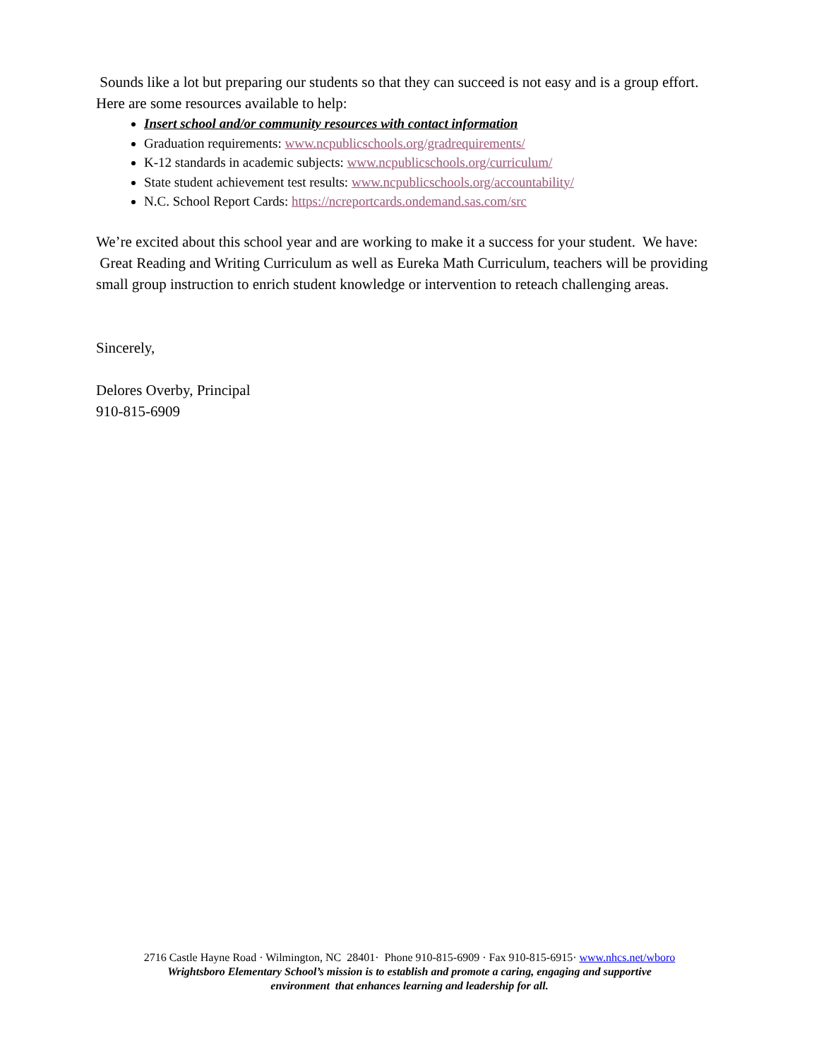Sounds like a lot but preparing our students so that they can succeed is not easy and is a group effort. Here are some resources available to help:
Insert school and/or community resources with contact information
Graduation requirements: www.ncpublicschools.org/gradrequirements/
K-12 standards in academic subjects: www.ncpublicschools.org/curriculum/
State student achievement test results: www.ncpublicschools.org/accountability/
N.C. School Report Cards: https://ncreportcards.ondemand.sas.com/src
We’re excited about this school year and are working to make it a success for your student. We have:
Great Reading and Writing Curriculum as well as Eureka Math Curriculum, teachers will be providing small group instruction to enrich student knowledge or intervention to reteach challenging areas.
Sincerely,
Delores Overby, Principal
910-815-6909
2716 Castle Hayne Road · Wilmington, NC 28401· Phone 910-815-6909 · Fax 910-815-6915· www.nhcs.net/wboro
Wrightsboro Elementary School’s mission is to establish and promote a caring, engaging and supportive
environment that enhances learning and leadership for all.